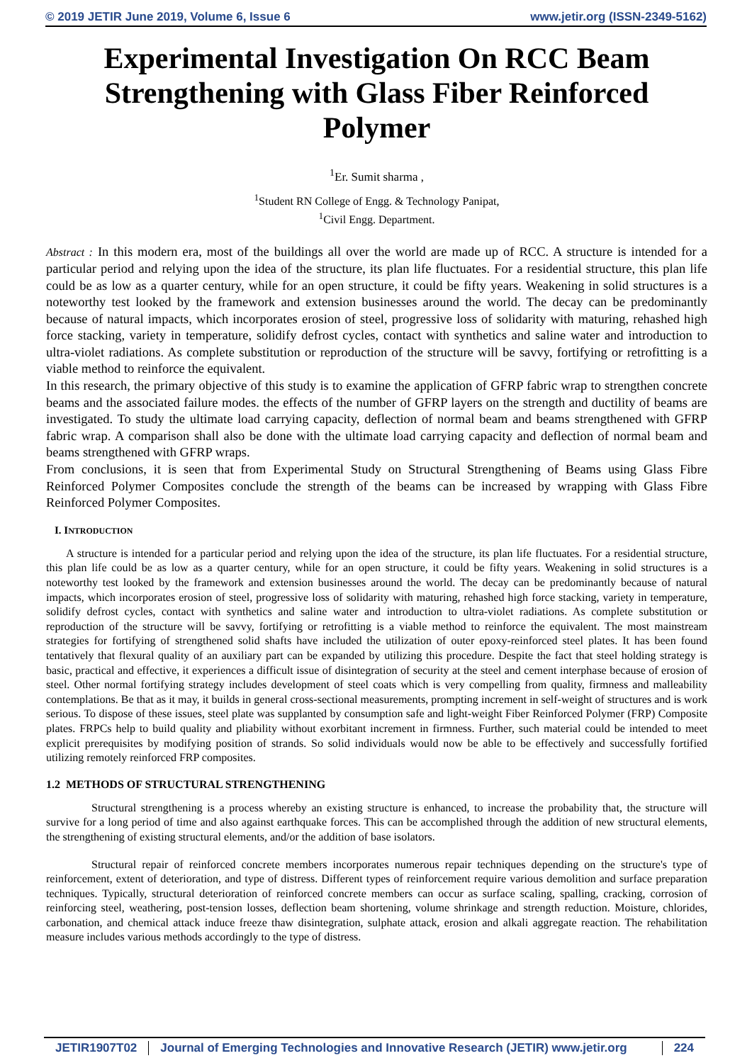© 2019 JETIR June 2019, Volume 6, Issue 6 www.jetir.org (ISSN-2349-5162)
Experimental Investigation On RCC Beam Strengthening with Glass Fiber Reinforced Polymer
<sup>1</sup> Er. Sumit sharma ,
<sup>1</sup> Student RN College of Engg. & Technology Panipat,
<sup>1</sup> Civil Engg. Department.
Abstract : In this modern era, most of the buildings all over the world are made up of RCC. A structure is intended for a particular period and relying upon the idea of the structure, its plan life fluctuates. For a residential structure, this plan life could be as low as a quarter century, while for an open structure, it could be fifty years. Weakening in solid structures is a noteworthy test looked by the framework and extension businesses around the world. The decay can be predominantly because of natural impacts, which incorporates erosion of steel, progressive loss of solidarity with maturing, rehashed high force stacking, variety in temperature, solidify defrost cycles, contact with synthetics and saline water and introduction to ultra-violet radiations. As complete substitution or reproduction of the structure will be savvy, fortifying or retrofitting is a viable method to reinforce the equivalent.
In this research, the primary objective of this study is to examine the application of GFRP fabric wrap to strengthen concrete beams and the associated failure modes. the effects of the number of GFRP layers on the strength and ductility of beams are investigated. To study the ultimate load carrying capacity, deflection of normal beam and beams strengthened with GFRP fabric wrap. A comparison shall also be done with the ultimate load carrying capacity and deflection of normal beam and beams strengthened with GFRP wraps.
From conclusions, it is seen that from Experimental Study on Structural Strengthening of Beams using Glass Fibre Reinforced Polymer Composites conclude the strength of the beams can be increased by wrapping with Glass Fibre Reinforced Polymer Composites.
I. INTRODUCTION
A structure is intended for a particular period and relying upon the idea of the structure, its plan life fluctuates. For a residential structure, this plan life could be as low as a quarter century, while for an open structure, it could be fifty years. Weakening in solid structures is a noteworthy test looked by the framework and extension businesses around the world. The decay can be predominantly because of natural impacts, which incorporates erosion of steel, progressive loss of solidarity with maturing, rehashed high force stacking, variety in temperature, solidify defrost cycles, contact with synthetics and saline water and introduction to ultra-violet radiations. As complete substitution or reproduction of the structure will be savvy, fortifying or retrofitting is a viable method to reinforce the equivalent. The most mainstream strategies for fortifying of strengthened solid shafts have included the utilization of outer epoxy-reinforced steel plates. It has been found tentatively that flexural quality of an auxiliary part can be expanded by utilizing this procedure. Despite the fact that steel holding strategy is basic, practical and effective, it experiences a difficult issue of disintegration of security at the steel and cement interphase because of erosion of steel. Other normal fortifying strategy includes development of steel coats which is very compelling from quality, firmness and malleability contemplations. Be that as it may, it builds in general cross-sectional measurements, prompting increment in self-weight of structures and is work serious. To dispose of these issues, steel plate was supplanted by consumption safe and light-weight Fiber Reinforced Polymer (FRP) Composite plates. FRPCs help to build quality and pliability without exorbitant increment in firmness. Further, such material could be intended to meet explicit prerequisites by modifying position of strands. So solid individuals would now be able to be effectively and successfully fortified utilizing remotely reinforced FRP composites.
1.2 METHODS OF STRUCTURAL STRENGTHENING
Structural strengthening is a process whereby an existing structure is enhanced, to increase the probability that, the structure will survive for a long period of time and also against earthquake forces. This can be accomplished through the addition of new structural elements, the strengthening of existing structural elements, and/or the addition of base isolators.
Structural repair of reinforced concrete members incorporates numerous repair techniques depending on the structure's type of reinforcement, extent of deterioration, and type of distress. Different types of reinforcement require various demolition and surface preparation techniques. Typically, structural deterioration of reinforced concrete members can occur as surface scaling, spalling, cracking, corrosion of reinforcing steel, weathering, post-tension losses, deflection beam shortening, volume shrinkage and strength reduction. Moisture, chlorides, carbonation, and chemical attack induce freeze thaw disintegration, sulphate attack, erosion and alkali aggregate reaction. The rehabilitation measure includes various methods accordingly to the type of distress.
JETIR1907T02 Journal of Emerging Technologies and Innovative Research (JETIR) www.jetir.org
224